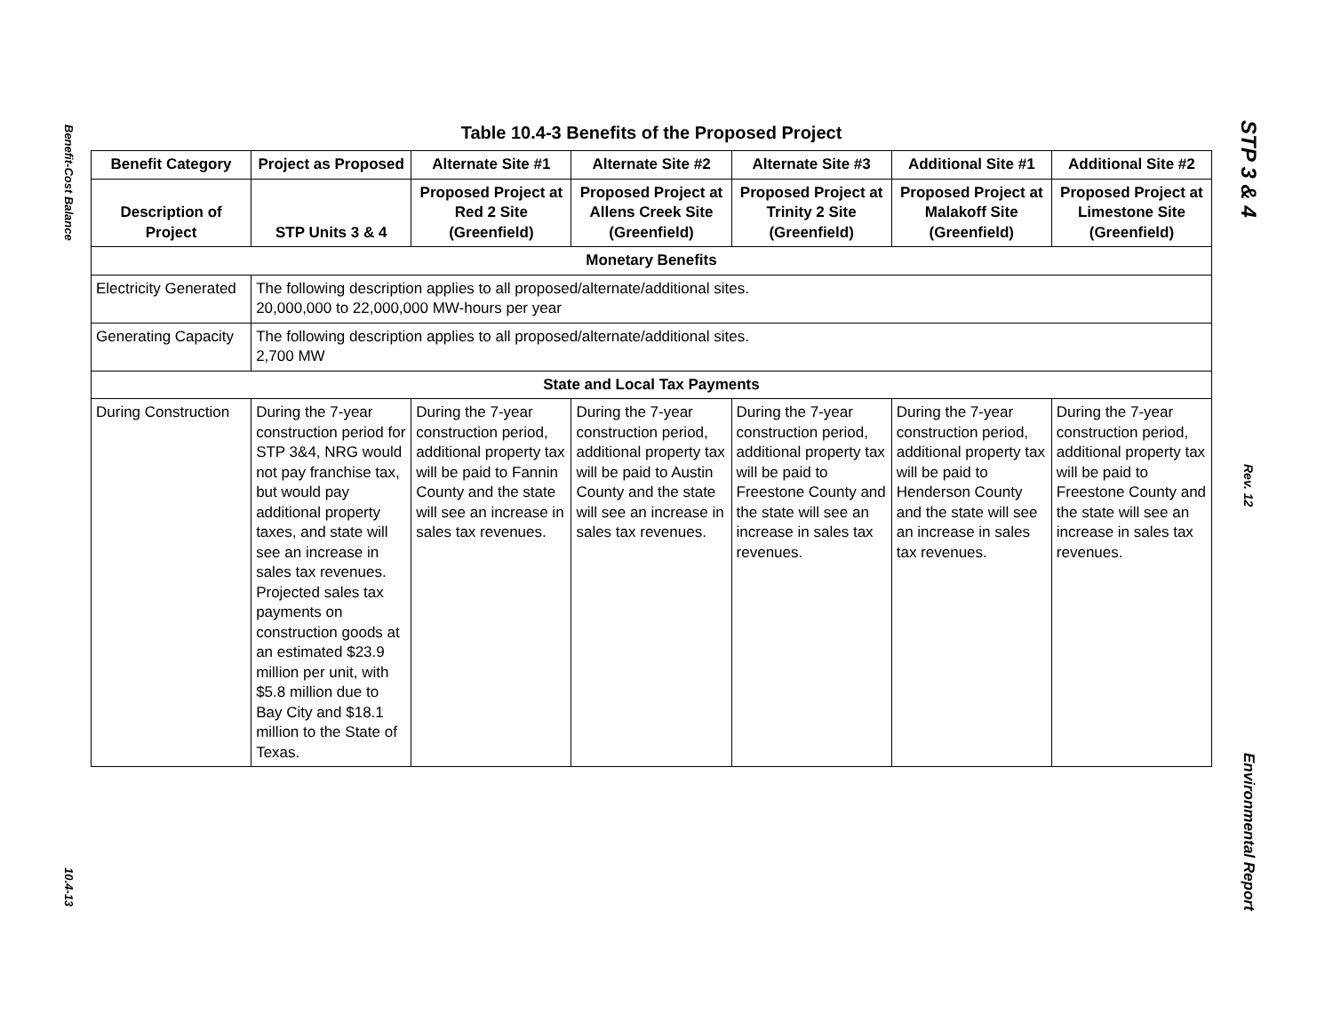Benefit-Cost Balance
10.4-13
STP 3 & 4
Rev. 12
Environmental Report
Table 10.4-3 Benefits of the Proposed Project
| Benefit Category | Project as Proposed | Alternate Site #1 | Alternate Site #2 | Alternate Site #3 | Additional Site #1 | Additional Site #2 |
| --- | --- | --- | --- | --- | --- | --- |
| Description of Project | STP Units 3 & 4 | Proposed Project at Red 2 Site (Greenfield) | Proposed Project at Allens Creek Site (Greenfield) | Proposed Project at Trinity 2 Site (Greenfield) | Proposed Project at Malakoff Site (Greenfield) | Proposed Project at Limestone Site (Greenfield) |
| Monetary Benefits | | | | | | |
| Electricity Generated | The following description applies to all proposed/alternate/additional sites. 20,000,000 to 22,000,000 MW-hours per year | | | | | |
| Generating Capacity | The following description applies to all proposed/alternate/additional sites. 2,700 MW | | | | | |
| State and Local Tax Payments | | | | | | |
| During Construction | During the 7-year construction period for STP 3&4, NRG would not pay franchise tax, but would pay additional property taxes, and state will see an increase in sales tax revenues. Projected sales tax payments on construction goods at an estimated $23.9 million per unit, with $5.8 million due to Bay City and $18.1 million to the State of Texas. | During the 7-year construction period, additional property tax will be paid to Fannin County and the state will see an increase in sales tax revenues. | During the 7-year construction period, additional property tax will be paid to Austin County and the state will see an increase in sales tax revenues. | During the 7-year construction period, additional property tax will be paid to Freestone County and the state will see an increase in sales tax revenues. | During the 7-year construction period, additional property tax will be paid to Henderson County and the state will see an increase in sales tax revenues. | During the 7-year construction period, additional property tax will be paid to Freestone County and the state will see an increase in sales tax revenues. |